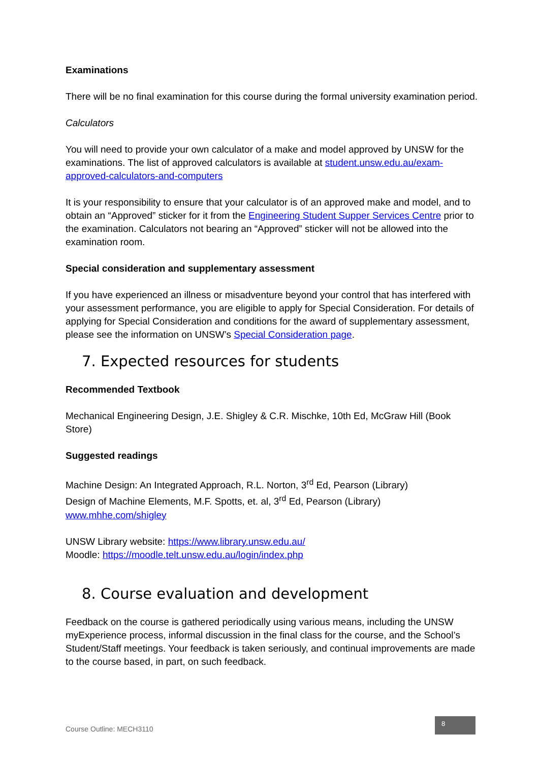Examinations
There will be no final examination for this course during the formal university examination period.
Calculators
You will need to provide your own calculator of a make and model approved by UNSW for the examinations. The list of approved calculators is available at student.unsw.edu.au/exam-approved-calculators-and-computers
It is your responsibility to ensure that your calculator is of an approved make and model, and to obtain an “Approved” sticker for it from the Engineering Student Supper Services Centre prior to the examination. Calculators not bearing an “Approved” sticker will not be allowed into the examination room.
Special consideration and supplementary assessment
If you have experienced an illness or misadventure beyond your control that has interfered with your assessment performance, you are eligible to apply for Special Consideration. For details of applying for Special Consideration and conditions for the award of supplementary assessment, please see the information on UNSW’s Special Consideration page.
7. Expected resources for students
Recommended Textbook
Mechanical Engineering Design, J.E. Shigley & C.R. Mischke, 10th Ed, McGraw Hill (Book Store)
Suggested readings
Machine Design: An Integrated Approach, R.L. Norton, 3<sup>rd</sup> Ed, Pearson (Library)
Design of Machine Elements, M.F. Spotts, et. al, 3<sup>rd</sup> Ed, Pearson (Library)
www.mhhe.com/shigley
UNSW Library website: https://www.library.unsw.edu.au/
Moodle: https://moodle.telt.unsw.edu.au/login/index.php
8. Course evaluation and development
Feedback on the course is gathered periodically using various means, including the UNSW myExperience process, informal discussion in the final class for the course, and the School’s Student/Staff meetings. Your feedback is taken seriously, and continual improvements are made to the course based, in part, on such feedback.
Course Outline: MECH3110
8